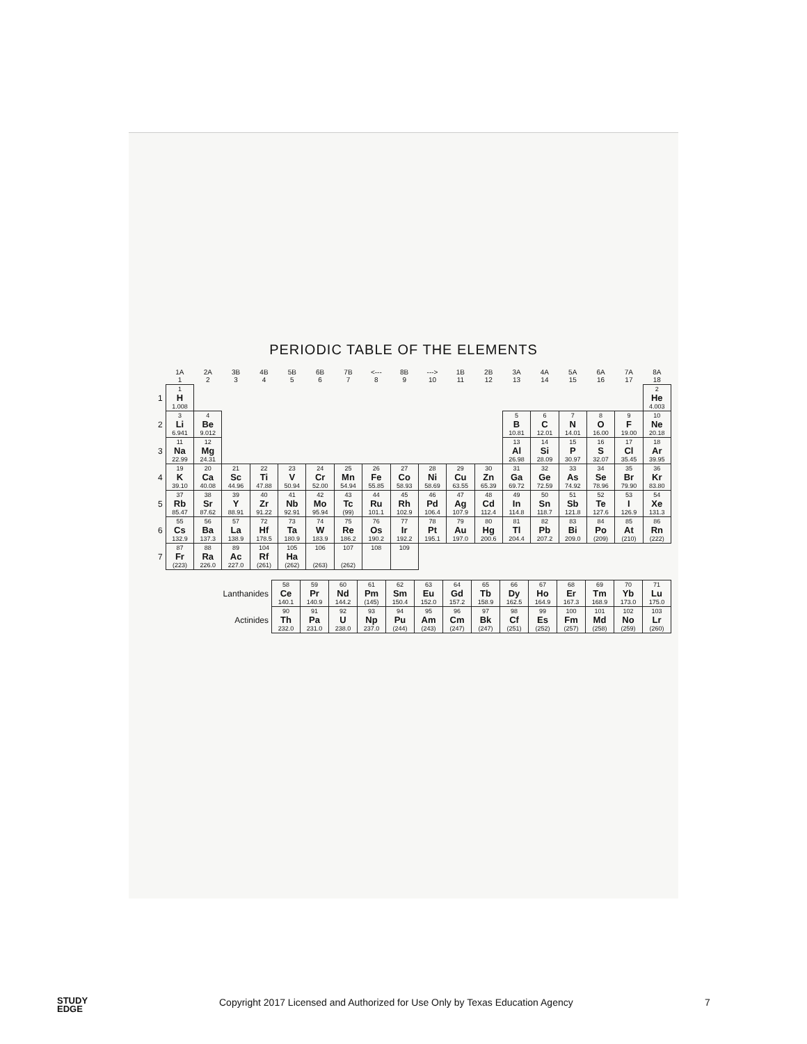PERIODIC TABLE OF THE ELEMENTS
| | 1A 1 | 2A 2 | 3B 3 | 4B 4 | 5B 5 | 6B 6 | 7B 7 | <--- 8 | 8B 9 | ---> 10 | 1B 11 | 2B 12 | 3A 13 | 4A 14 | 5A 15 | 6A 16 | 7A 17 | 8A 18 |
| --- | --- | --- | --- | --- | --- | --- | --- | --- | --- | --- | --- | --- | --- | --- | --- | --- | --- | --- |
| 1 | 1 H 1.008 | | | | | | | | | | | | | | | | | 2 He 4.003 |
| 2 | 3 Li 6.941 | 4 Be 9.012 | | | | | | | | | | | 5 B 10.81 | 6 C 12.01 | 7 N 14.01 | 8 O 16.00 | 9 F 19.00 | 10 Ne 20.18 |
| 3 | 11 Na 22.99 | 12 Mg 24.31 | | | | | | | | | | | 13 Al 26.98 | 14 Si 28.09 | 15 P 30.97 | 16 S 32.07 | 17 Cl 35.45 | 18 Ar 39.95 |
| 4 | 19 K 39.10 | 20 Ca 40.08 | 21 Sc 44.96 | 22 Ti 47.88 | 23 V 50.94 | 24 Cr 52.00 | 25 Mn 54.94 | 26 Fe 55.85 | 27 Co 58.93 | 28 Ni 58.69 | 29 Cu 63.55 | 30 Zn 65.39 | 31 Ga 69.72 | 32 Ge 72.59 | 33 As 74.92 | 34 Se 78.96 | 35 Br 79.90 | 36 Kr 83.80 |
| 5 | 37 Rb 85.47 | 38 Sr 87.62 | 39 Y 88.91 | 40 Zr 91.22 | 41 Nb 92.91 | 42 Mo 95.94 | 43 Tc (99) | 44 Ru 101.1 | 45 Rh 102.9 | 46 Pd 106.4 | 47 Ag 107.9 | 48 Cd 112.4 | 49 In 114.8 | 50 Sn 118.7 | 51 Sb 121.8 | 52 Te 127.6 | 53 I 126.9 | 54 Xe 131.3 |
| 6 | 55 Cs 132.9 | 56 Ba 137.3 | 57 La 138.9 | 72 Hf 178.5 | 73 Ta 180.9 | 74 W 183.9 | 75 Re 186.2 | 76 Os 190.2 | 77 Ir 192.2 | 78 Pt 195.1 | 79 Au 197.0 | 80 Hg 200.6 | 81 Tl 204.4 | 82 Pb 207.2 | 83 Bi 209.0 | 84 Po (209) | 85 At (210) | 86 Rn (222) |
| 7 | 87 Fr (223) | 88 Ra 226.0 | 89 Ac 227.0 | 104 Rf (261) | 105 Ha (262) | 106 (263) | 107 (262) | 108 | 109 | | | | | | | | | |
| Lanthanides | 58 Ce 140.1 | 59 Pr 140.9 | 60 Nd 144.2 | 61 Pm (145) | 62 Sm 150.4 | 63 Eu 152.0 | 64 Gd 157.2 | 65 Tb 158.9 | 66 Dy 162.5 | 67 Ho 164.9 | 68 Er 167.3 | 69 Tm 168.9 | 70 Yb 173.0 | 71 Lu 175.0 |
| Actinides | 90 Th 232.0 | 91 Pa 231.0 | 92 U 238.0 | 93 Np 237.0 | 94 Pu (244) | 95 Am (243) | 96 Cm (247) | 97 Bk (247) | 98 Cf (251) | 99 Es (252) | 100 Fm (257) | 101 Md (258) | 102 No (259) | 103 Lr (260) |
STUDY
EDGE Copyright 2017 Licensed and Authorized for Use Only by Texas Education Agency 7